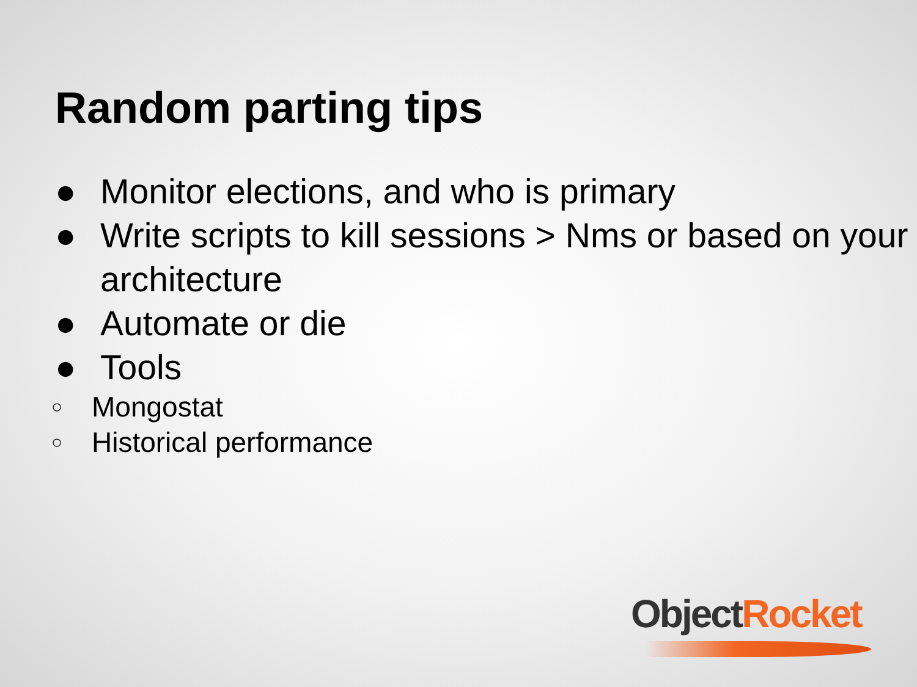Random parting tips
● Monitor elections, and who is primary
● Write scripts to kill sessions > Nms or based on your architecture
● Automate or die
● Tools
○ Mongostat
○ Historical performance
Object Rocket